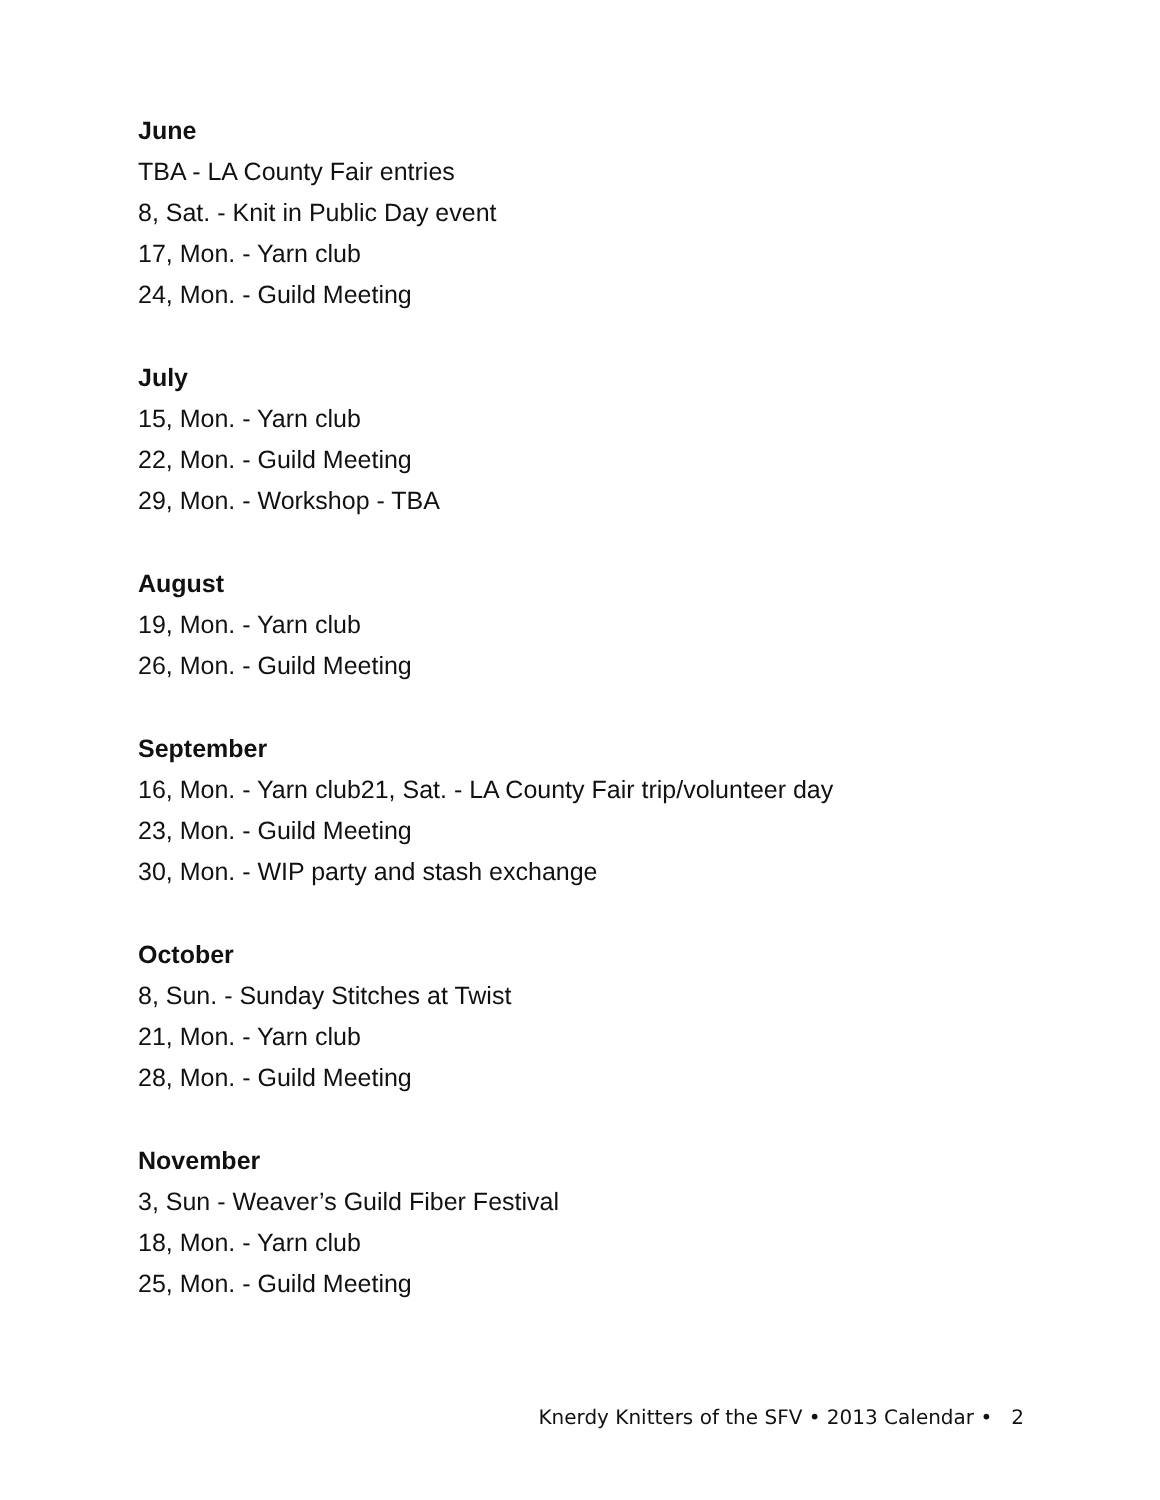June
TBA - LA County Fair entries
8, Sat. - Knit in Public Day event
17, Mon. - Yarn club
24, Mon. - Guild Meeting
July
15, Mon. - Yarn club
22, Mon. - Guild Meeting
29, Mon. - Workshop - TBA
August
19, Mon. - Yarn club
26, Mon. - Guild Meeting
September
16, Mon. - Yarn club21, Sat. - LA County Fair trip/volunteer day
23, Mon. - Guild Meeting
30, Mon. - WIP party and stash exchange
October
8, Sun. - Sunday Stitches at Twist
21, Mon. - Yarn club
28, Mon. - Guild Meeting
November
3, Sun - Weaver’s Guild Fiber Festival
18, Mon. - Yarn club
25, Mon. - Guild Meeting
Knerdy Knitters of the SFV • 2013 Calendar • 2